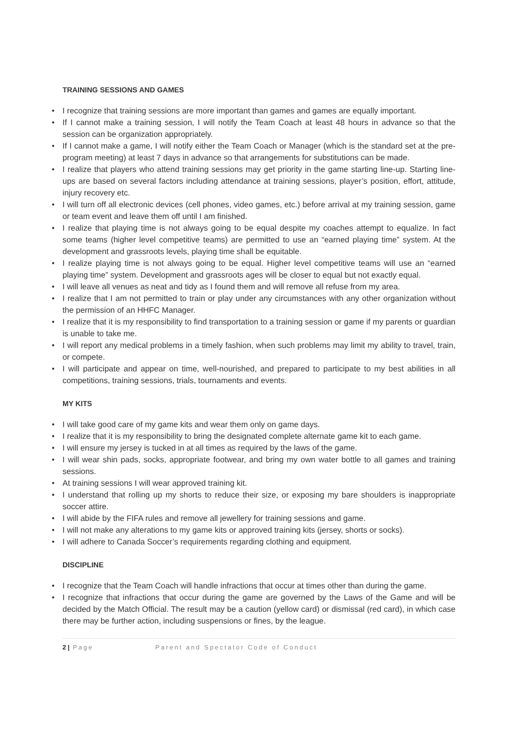TRAINING SESSIONS AND GAMES
• I recognize that training sessions are more important than games and games are equally important.
• If I cannot make a training session, I will notify the Team Coach at least 48 hours in advance so that the session can be organization appropriately.
• If I cannot make a game, I will notify either the Team Coach or Manager (which is the standard set at the pre-program meeting) at least 7 days in advance so that arrangements for substitutions can be made.
• I realize that players who attend training sessions may get priority in the game starting line-up. Starting line-ups are based on several factors including attendance at training sessions, player’s position, effort, attitude, injury recovery etc.
• I will turn off all electronic devices (cell phones, video games, etc.) before arrival at my training session, game or team event and leave them off until I am finished.
• I realize that playing time is not always going to be equal despite my coaches attempt to equalize. In fact some teams (higher level competitive teams) are permitted to use an “earned playing time” system. At the development and grassroots levels, playing time shall be equitable.
• I realize playing time is not always going to be equal. Higher level competitive teams will use an “earned playing time” system. Development and grassroots ages will be closer to equal but not exactly equal.
• I will leave all venues as neat and tidy as I found them and will remove all refuse from my area.
• I realize that I am not permitted to train or play under any circumstances with any other organization without the permission of an HHFC Manager.
• I realize that it is my responsibility to find transportation to a training session or game if my parents or guardian is unable to take me.
• I will report any medical problems in a timely fashion, when such problems may limit my ability to travel, train, or compete.
• I will participate and appear on time, well-nourished, and prepared to participate to my best abilities in all competitions, training sessions, trials, tournaments and events.
MY KITS
• I will take good care of my game kits and wear them only on game days.
• I realize that it is my responsibility to bring the designated complete alternate game kit to each game.
• I will ensure my jersey is tucked in at all times as required by the laws of the game.
• I will wear shin pads, socks, appropriate footwear, and bring my own water bottle to all games and training sessions.
• At training sessions I will wear approved training kit.
• I understand that rolling up my shorts to reduce their size, or exposing my bare shoulders is inappropriate soccer attire.
• I will abide by the FIFA rules and remove all jewellery for training sessions and game.
• I will not make any alterations to my game kits or approved training kits (jersey, shorts or socks).
• I will adhere to Canada Soccer’s requirements regarding clothing and equipment.
DISCIPLINE
• I recognize that the Team Coach will handle infractions that occur at times other than during the game.
• I recognize that infractions that occur during the game are governed by the Laws of the Game and will be decided by the Match Official. The result may be a caution (yellow card) or dismissal (red card), in which case there may be further action, including suspensions or fines, by the league.
2 | Page Parent and Spectator Code of Conduct